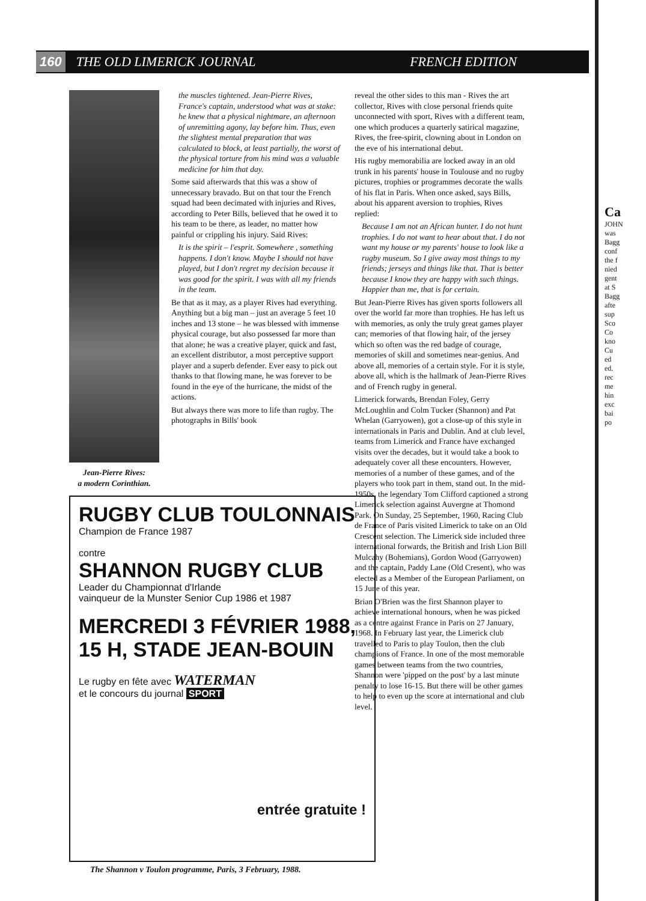160 THE OLD LIMERICK JOURNAL FRENCH EDITION
Jean-Pierre Rives:
a modern Corinthian.
the muscles tightened. Jean-Pierre Rives, France's captain, understood what was at stake: he knew that a physical nightmare, an afternoon of unremitting agony, lay before him. Thus, even the slightest mental preparation that was calculated to block, at least partially, the worst of the physical torture from his mind was a valuable medicine for him that day.
Some said afterwards that this was a show of unnecessary bravado. But on that tour the French squad had been decimated with injuries and Rives, according to Peter Bills, believed that he owed it to his team to be there, as leader, no matter how painful or crippling his injury. Said Rives:
It is the spirit – l'esprit. Somewhere , something happens. I don't know. Maybe I should not have played, but I don't regret my decision because it was good for the spirit. I was with all my friends in the team.
Be that as it may, as a player Rives had everything. Anything but a big man – just an average 5 feet 10 inches and 13 stone – he was blessed with immense physical courage, but also possessed far more than that alone; he was a creative player, quick and fast, an excellent distributor, a most perceptive support player and a superb defender. Ever easy to pick out thanks to that flowing mane, he was forever to be found in the eye of the hurricane, the midst of the actions.
But always there was more to life than rugby. The photographs in Bills' book
reveal the other sides to this man - Rives the art collector, Rives with close personal friends quite unconnected with sport, Rives with a different team, one which produces a quarterly satirical magazine, Rives, the free-spirit, clowning about in London on the eve of his international debut.
His rugby memorabilia are locked away in an old trunk in his parents' house in Toulouse and no rugby pictures, trophies or programmes decorate the walls of his flat in Paris. When once asked, says Bills, about his apparent aversion to trophies, Rives replied:
Because I am not an African hunter. I do not hunt trophies. I do not want to hear about that. I do not want my house or my parents' house to look like a rugby museum. So I give away most things to my friends; jerseys and things like that. That is better because I know they are happy with such things. Happier than me, that is for certain.
But Jean-Pierre Rives has given sports followers all over the world far more than trophies. He has left us with memories, as only the truly great games player can; memories of that flowing hair, of the jersey which so often was the red badge of courage, memories of skill and sometimes near-genius. And above all, memories of a certain style. For it is style, above all, which is the hallmark of Jean-Pierre Rives and of French rugby in general.
Limerick forwards, Brendan Foley, Gerry McLoughlin and Colm Tucker (Shannon) and Pat Whelan (Garryowen), got a close-up of this style in internationals in Paris and Dublin. And at club level, teams from Limerick and France have exchanged visits over the decades, but it would take a book to adequately cover all these encounters. However, memories of a number of these games, and of the players who took part in them, stand out. In the mid-1950s, the legendary Tom Clifford captioned a strong Limerick selection against Auvergne at Thomond Park. On Sunday, 25 September, 1960, Racing Club de France of Paris visited Limerick to take on an Old Crescent selection. The Limerick side included three international forwards, the British and Irish Lion Bill Mulcahy (Bohemians), Gordon Wood (Garryowen) and the captain, Paddy Lane (Old Cresent), who was elected as a Member of the European Parliament, on 15 June of this year.
Brian O'Brien was the first Shannon player to achieve international honours, when he was picked as a centre against France in Paris on 27 January, 1968. In February last year, the Limerick club travelled to Paris to play Toulon, then the club champions of France. In one of the most memorable games between teams from the two countries, Shannon were 'pipped on the post' by a last minute penalty to lose 16-15. But there will be other games to help to even up the score at international and club level.
RUGBY CLUB TOULONNAIS
Champion de France 1987
contre
SHANNON RUGBY CLUB
Leader du Championnat d'Irlande
vainqueur de la Munster Senior Cup 1986 et 1987
MERCREDI 3 FÉVRIER 1988,
15 H, STADE JEAN-BOUIN
Le rugby en fête avec WATERMAN
et le concours du journal SPORT
entrée gratuite !
The Shannon v Toulon programme, Paris, 3 February, 1988.
Ca
JOHN
was
Bagg
conf
the f
nied
gent
at S
Bagg
afte
sup
Sco
Co
kno
Cu
ed
ed.
rec
me
hin
exc
bai
po